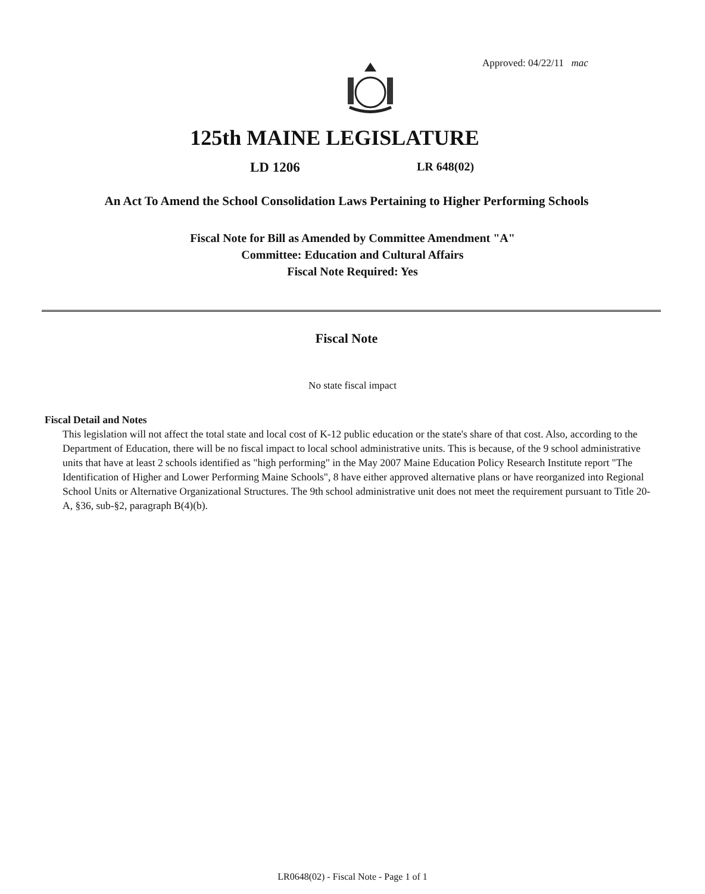Approved: 04/22/11 mac
125th MAINE LEGISLATURE
LD 1206 LR 648(02)
An Act To Amend the School Consolidation Laws Pertaining to Higher Performing Schools
Fiscal Note for Bill as Amended by Committee Amendment "A"
Committee: Education and Cultural Affairs
Fiscal Note Required: Yes
Fiscal Note
No state fiscal impact
Fiscal Detail and Notes
This legislation will not affect the total state and local cost of K-12 public education or the state's share of that cost. Also, according to the Department of Education, there will be no fiscal impact to local school administrative units. This is because, of the 9 school administrative units that have at least 2 schools identified as "high performing" in the May 2007 Maine Education Policy Research Institute report "The Identification of Higher and Lower Performing Maine Schools", 8 have either approved alternative plans or have reorganized into Regional School Units or Alternative Organizational Structures. The 9th school administrative unit does not meet the requirement pursuant to Title 20-A, §36, sub-§2, paragraph B(4)(b).
LR0648(02) - Fiscal Note - Page 1 of 1